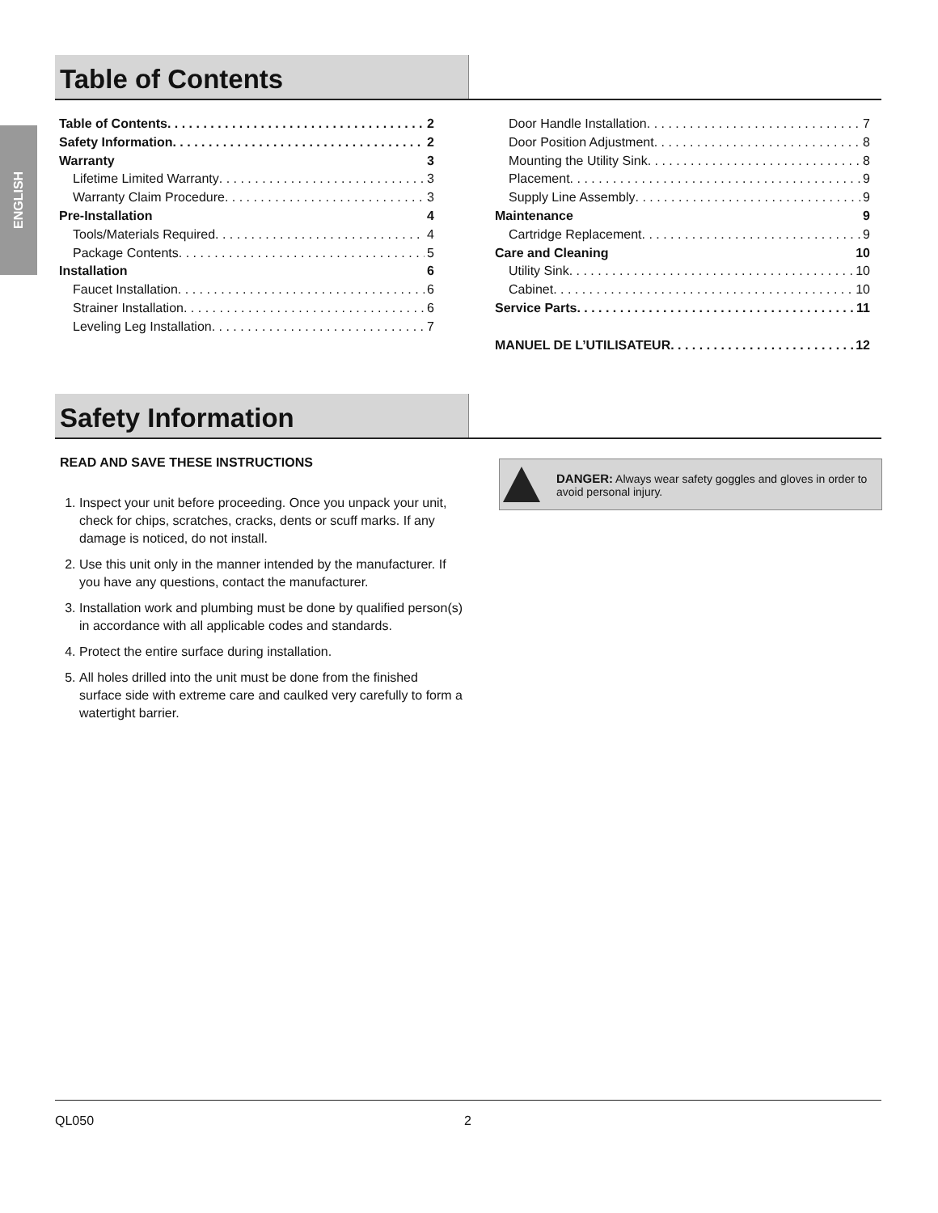ENGLISH
Table of Contents
Table of Contents 2
Safety Information 2
Warranty 3
Lifetime Limited Warranty 3
Warranty Claim Procedure 3
Pre-Installation 4
Tools/Materials Required 4
Package Contents 5
Installation 6
Faucet Installation 6
Strainer Installation 6
Leveling Leg Installation 7
Door Handle Installation 7
Door Position Adjustment 8
Mounting the Utility Sink 8
Placement 9
Supply Line Assembly 9
Maintenance 9
Cartridge Replacement 9
Care and Cleaning 10
Utility Sink 10
Cabinet 10
Service Parts 11
MANUEL DE L’UTILISATEUR 12
Safety Information
READ AND SAVE THESE INSTRUCTIONS
1. Inspect your unit before proceeding. Once you unpack your unit, check for chips, scratches, cracks, dents or scuff marks. If any damage is noticed, do not install.
2. Use this unit only in the manner intended by the manufacturer. If you have any questions, contact the manufacturer.
3. Installation work and plumbing must be done by qualified person(s) in accordance with all applicable codes and standards.
4. Protect the entire surface during installation.
5. All holes drilled into the unit must be done from the finished surface side with extreme care and caulked very carefully to form a watertight barrier.
DANGER: Always wear safety goggles and gloves in order to avoid personal injury.
QL050 2